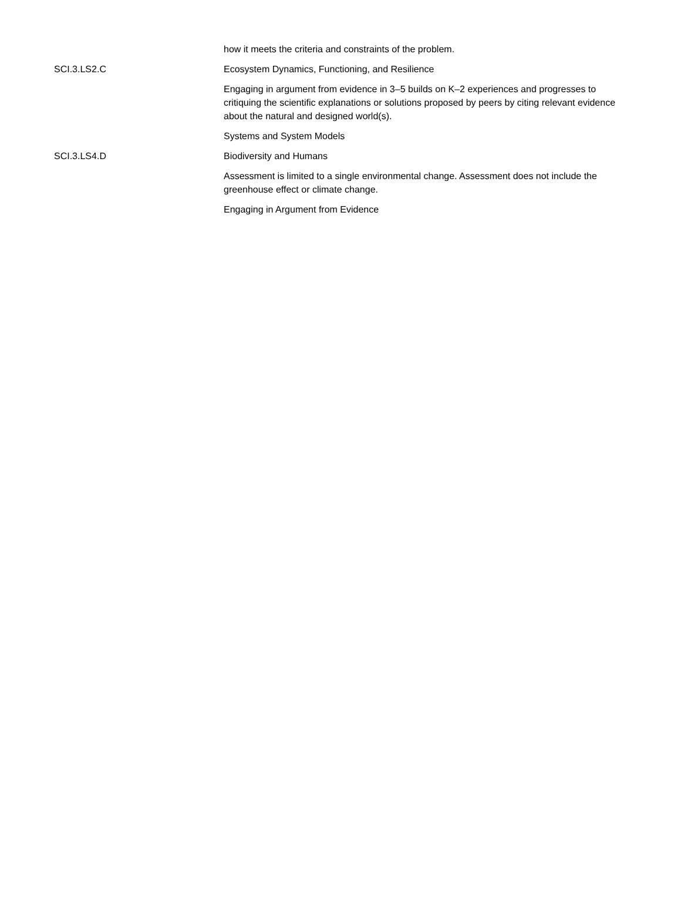| | how it meets the criteria and constraints of the problem. |
| SCI.3.LS2.C | Ecosystem Dynamics, Functioning, and Resilience |
| | Engaging in argument from evidence in 3–5 builds on K–2 experiences and progresses to critiquing the scientific explanations or solutions proposed by peers by citing relevant evidence about the natural and designed world(s). |
| | Systems and System Models |
| SCI.3.LS4.D | Biodiversity and Humans |
| | Assessment is limited to a single environmental change. Assessment does not include the greenhouse effect or climate change. |
| | Engaging in Argument from Evidence |